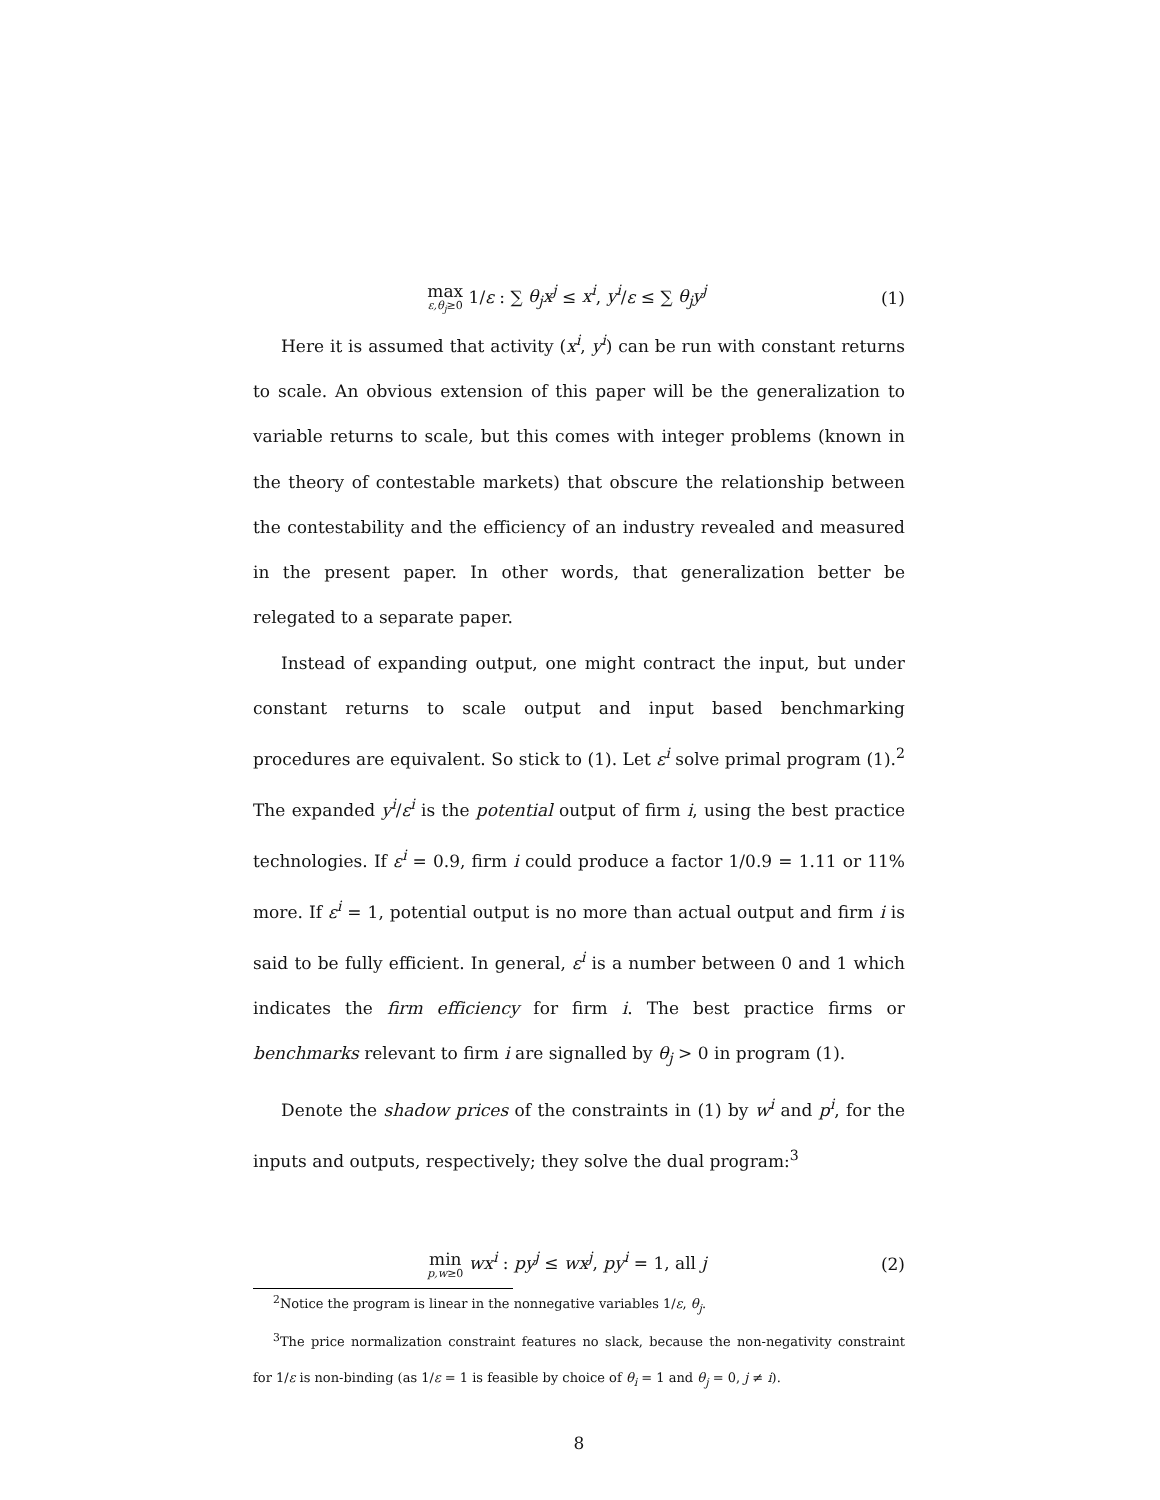max ε,θ<sub>j</sub>≥0 1/ε : ∑ θ<sub>j</sub>x<sup>j</sup> ≤ x<sup>i</sup>, y<sup>i</sup>/ε ≤ ∑ θ<sub>j</sub>y<sup>j</sup> (1)
Here it is assumed that activity (x<sup>i</sup>, y<sup>i</sup>) can be run with constant returns to scale. An obvious extension of this paper will be the generalization to variable returns to scale, but this comes with integer problems (known in the theory of contestable markets) that obscure the relationship between the contestability and the efficiency of an industry revealed and measured in the present paper. In other words, that generalization better be relegated to a separate paper.
Instead of expanding output, one might contract the input, but under constant returns to scale output and input based benchmarking procedures are equivalent. So stick to (1). Let ε<sup>i</sup> solve primal program (1).<sup>2</sup> The expanded y<sup>i</sup>/ε<sup>i</sup> is the potential output of firm i, using the best practice technologies. If ε<sup>i</sup> = 0.9, firm i could produce a factor 1/0.9 = 1.11 or 11% more. If ε<sup>i</sup> = 1, potential output is no more than actual output and firm i is said to be fully efficient. In general, ε<sup>i</sup> is a number between 0 and 1 which indicates the firm efficiency for firm i. The best practice firms or benchmarks relevant to firm i are signalled by θ<sub>j</sub> > 0 in program (1).
Denote the shadow prices of the constraints in (1) by w<sup>i</sup> and p<sup>i</sup>, for the inputs and outputs, respectively; they solve the dual program:<sup>3</sup>
min p,w≥0 wx<sup>i</sup> : py<sup>j</sup> ≤ wx<sup>j</sup>, py<sup>i</sup> = 1, all j (2)
<sup>2</sup> Notice the program is linear in the nonnegative variables 1/ε, θ<sub>j</sub>.
<sup>3</sup> The price normalization constraint features no slack, because the non-negativity constraint for 1/ε is non-binding (as 1/ε = 1 is feasible by choice of θ<sub>i</sub> = 1 and θ<sub>j</sub> = 0, j ≠ i).
8